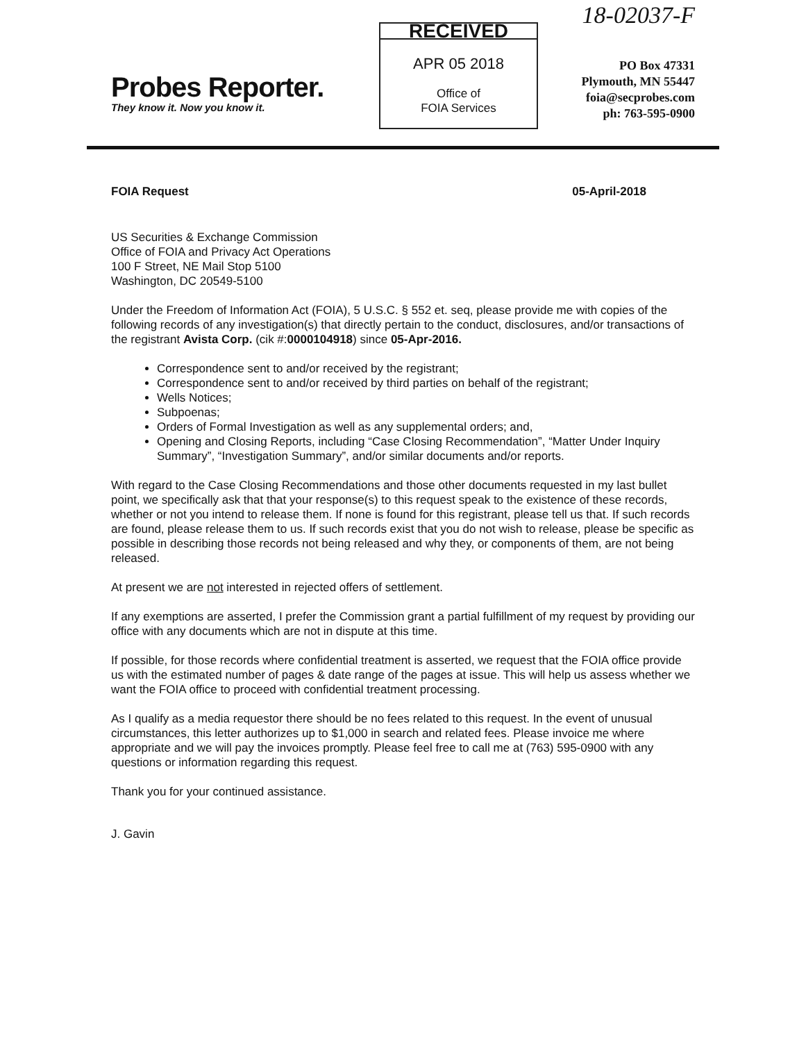Probes Reporter.
They know it. Now you know it.
RECEIVED
APR 05 2018
Office of
FOIA Services
18-02037-F
PO Box 47331
Plymouth, MN 55447
foia@secprobes.com
ph: 763-595-0900
FOIA Request 05-April-2018
US Securities & Exchange Commission
Office of FOIA and Privacy Act Operations
100 F Street, NE Mail Stop 5100
Washington, DC 20549-5100
Under the Freedom of Information Act (FOIA), 5 U.S.C. § 552 et. seq, please provide me with copies of the following records of any investigation(s) that directly pertain to the conduct, disclosures, and/or transactions of the registrant Avista Corp. (cik #:0000104918) since 05-Apr-2016.
Correspondence sent to and/or received by the registrant;
Correspondence sent to and/or received by third parties on behalf of the registrant;
Wells Notices;
Subpoenas;
Orders of Formal Investigation as well as any supplemental orders; and,
Opening and Closing Reports, including “Case Closing Recommendation”, “Matter Under Inquiry Summary”, “Investigation Summary”, and/or similar documents and/or reports.
With regard to the Case Closing Recommendations and those other documents requested in my last bullet point, we specifically ask that that your response(s) to this request speak to the existence of these records, whether or not you intend to release them. If none is found for this registrant, please tell us that. If such records are found, please release them to us. If such records exist that you do not wish to release, please be specific as possible in describing those records not being released and why they, or components of them, are not being released.
At present we are not interested in rejected offers of settlement.
If any exemptions are asserted, I prefer the Commission grant a partial fulfillment of my request by providing our office with any documents which are not in dispute at this time.
If possible, for those records where confidential treatment is asserted, we request that the FOIA office provide us with the estimated number of pages & date range of the pages at issue. This will help us assess whether we want the FOIA office to proceed with confidential treatment processing.
As I qualify as a media requestor there should be no fees related to this request. In the event of unusual circumstances, this letter authorizes up to $1,000 in search and related fees. Please invoice me where appropriate and we will pay the invoices promptly. Please feel free to call me at (763) 595-0900 with any questions or information regarding this request.
Thank you for your continued assistance.
J. Gavin